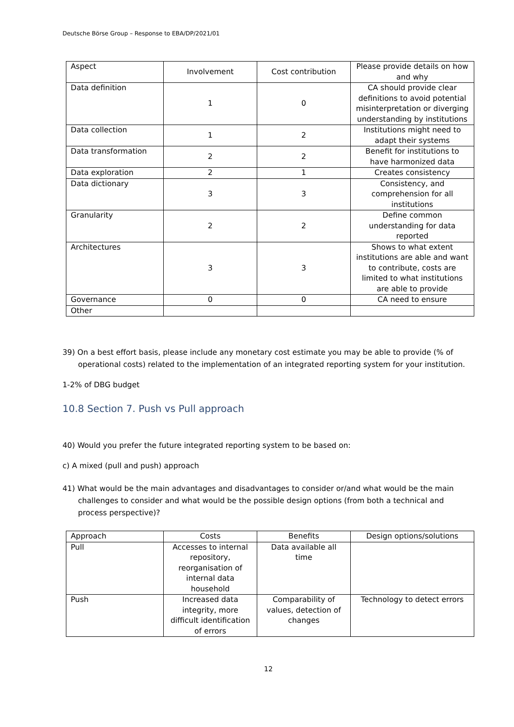Deutsche Börse Group – Response to EBA/DP/2021/01
| Aspect | Involvement | Cost contribution | Please provide details on how and why |
| --- | --- | --- | --- |
| Data definition | 1 | 0 | CA should provide clear definitions to avoid potential misinterpretation or diverging understanding by institutions |
| Data collection | 1 | 2 | Institutions might need to adapt their systems |
| Data transformation | 2 | 2 | Benefit for institutions to have harmonized data |
| Data exploration | 2 | 1 | Creates consistency |
| Data dictionary | 3 | 3 | Consistency, and comprehension for all institutions |
| Granularity | 2 | 2 | Define common understanding for data reported |
| Architectures | 3 | 3 | Shows to what extent institutions are able and want to contribute, costs are limited to what institutions are able to provide |
| Governance | 0 | 0 | CA need to ensure |
| Other | | | |
39) On a best effort basis, please include any monetary cost estimate you may be able to provide (% of operational costs) related to the implementation of an integrated reporting system for your institution.
1-2% of DBG budget
10.8 Section 7. Push vs Pull approach
40) Would you prefer the future integrated reporting system to be based on:
c) A mixed (pull and push) approach
41) What would be the main advantages and disadvantages to consider or/and what would be the main challenges to consider and what would be the possible design options (from both a technical and process perspective)?
| Approach | Costs | Benefits | Design options/solutions |
| --- | --- | --- | --- |
| Pull | Accesses to internal repository, reorganisation of internal data household | Data available all time | |
| Push | Increased data integrity, more difficult identification of errors | Comparability of values, detection of changes | Technology to detect errors |
12